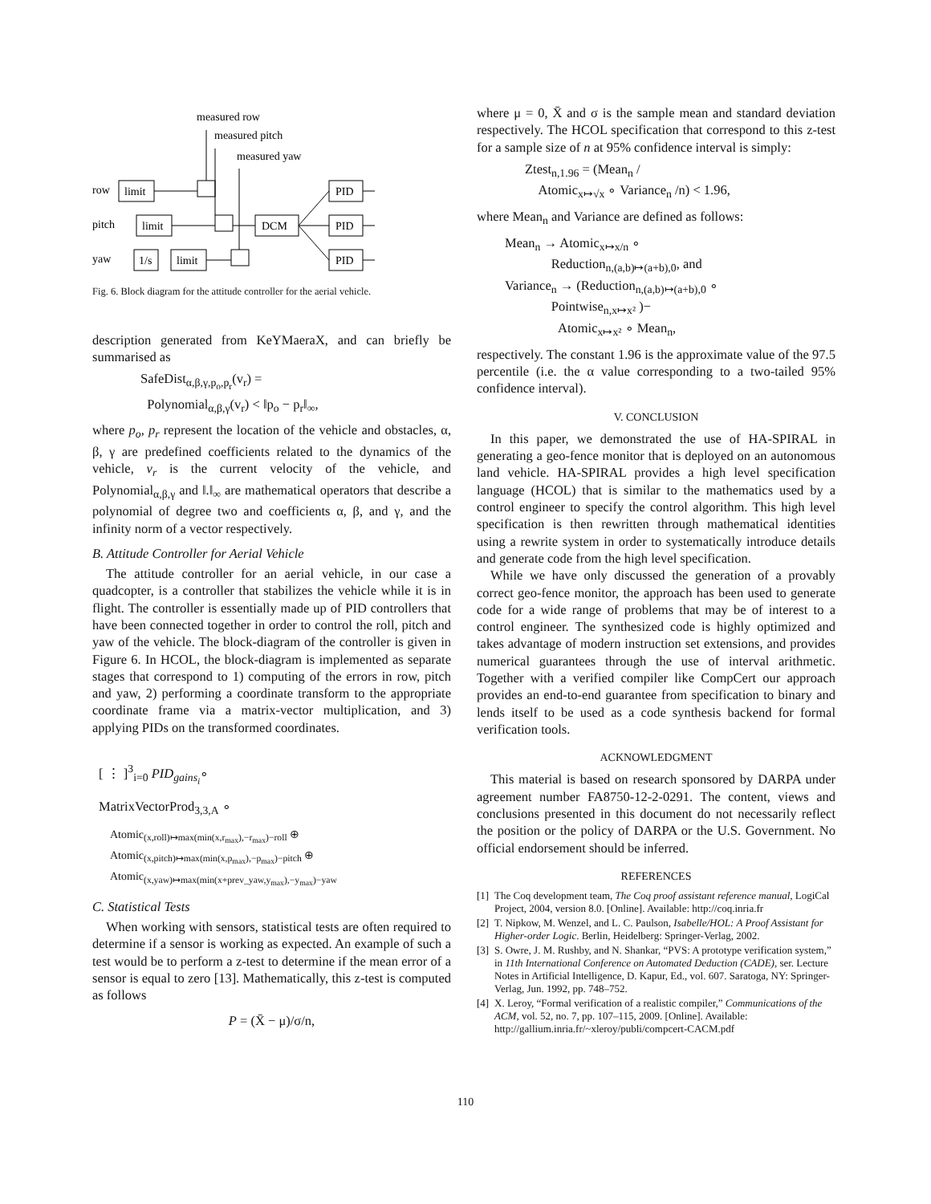measured row
measured pitch
measured yaw
row
pitch
yaw
limit
limit
1/s
limit
DCM
PID
PID
PID
Fig. 6. Block diagram for the attitude controller for the aerial vehicle.
description generated from KeYMaeraX, and can briefly be summarised as
SafeDist<sub>α,β,γ,p<sub>o</sub>,p<sub>r</sub></sub>(v<sub>r</sub>) =
Polynomial<sub>α,β,γ</sub>(v<sub>r</sub>) < ‖p<sub>o</sub> − p<sub>r</sub>‖<sub>∞</sub>,
where p<sub>o</sub>, p<sub>r</sub> represent the location of the vehicle and obstacles, α, β, γ are predefined coefficients related to the dynamics of the vehicle, v<sub>r</sub> is the current velocity of the vehicle, and Polynomial<sub>α,β,γ</sub> and ‖.‖<sub>∞</sub> are mathematical operators that describe a polynomial of degree two and coefficients α, β, and γ, and the infinity norm of a vector respectively.
B. Attitude Controller for Aerial Vehicle
The attitude controller for an aerial vehicle, in our case a quadcopter, is a controller that stabilizes the vehicle while it is in flight. The controller is essentially made up of PID controllers that have been connected together in order to control the roll, pitch and yaw of the vehicle. The block-diagram of the controller is given in Figure 6. In HCOL, the block-diagram is implemented as separate stages that correspond to 1) computing of the errors in row, pitch and yaw, 2) performing a coordinate transform to the appropriate coordinate frame via a matrix-vector multiplication, and 3) applying PIDs on the transformed coordinates.
[ ⋮ ]<sup>3</sup><sub>i=0</sub> PID<sub>gains<sub>i</sub></sub>∘
MatrixVectorProd<sub>3,3,A</sub> ∘
Atomic<sub>(x,roll)↦max(min(x,r<sub>max</sub>),−r<sub>max</sub>)−roll</sub> ⊕
Atomic<sub>(x,pitch)↦max(min(x,p<sub>max</sub>),−p<sub>max</sub>)−pitch</sub> ⊕
Atomic<sub>(x,yaw)↦max(min(x+prev_yaw,y<sub>max</sub>),−y<sub>max</sub>)−yaw</sub>
C. Statistical Tests
When working with sensors, statistical tests are often required to determine if a sensor is working as expected. An example of such a test would be to perform a z-test to determine if the mean error of a sensor is equal to zero [13]. Mathematically, this z-test is computed as follows
P = (X̄ − μ)/σ/n,
where μ = 0, X̄ and σ is the sample mean and standard deviation respectively. The HCOL specification that correspond to this z-test for a sample size of n at 95% confidence interval is simply:
Ztest<sub>n,1.96</sub> = (Mean<sub>n</sub> /
Atomic<sub>x↦√x</sub> ∘ Variance<sub>n</sub> /n) < 1.96,
where Mean<sub>n</sub> and Variance are defined as follows:
Mean<sub>n</sub> → Atomic<sub>x↦x/n</sub> ∘
Reduction<sub>n,(a,b)↦(a+b),0</sub>, and
Variance<sub>n</sub> → (Reduction<sub>n,(a,b)↦(a+b),0</sub> ∘
Pointwise<sub>n,x↦x²</sub> )−
Atomic<sub>x↦x²</sub> ∘ Mean<sub>n</sub>,
respectively. The constant 1.96 is the approximate value of the 97.5 percentile (i.e. the α value corresponding to a two-tailed 95% confidence interval).
V. CONCLUSION
In this paper, we demonstrated the use of HA-SPIRAL in generating a geo-fence monitor that is deployed on an autonomous land vehicle. HA-SPIRAL provides a high level specification language (HCOL) that is similar to the mathematics used by a control engineer to specify the control algorithm. This high level specification is then rewritten through mathematical identities using a rewrite system in order to systematically introduce details and generate code from the high level specification.
While we have only discussed the generation of a provably correct geo-fence monitor, the approach has been used to generate code for a wide range of problems that may be of interest to a control engineer. The synthesized code is highly optimized and takes advantage of modern instruction set extensions, and provides numerical guarantees through the use of interval arithmetic. Together with a verified compiler like CompCert our approach provides an end-to-end guarantee from specification to binary and lends itself to be used as a code synthesis backend for formal verification tools.
ACKNOWLEDGMENT
This material is based on research sponsored by DARPA under agreement number FA8750-12-2-0291. The content, views and conclusions presented in this document do not necessarily reflect the position or the policy of DARPA or the U.S. Government. No official endorsement should be inferred.
REFERENCES
[1] The Coq development team, The Coq proof assistant reference manual, LogiCal Project, 2004, version 8.0. [Online]. Available: http://coq.inria.fr
[2] T. Nipkow, M. Wenzel, and L. C. Paulson, Isabelle/HOL: A Proof Assistant for Higher-order Logic. Berlin, Heidelberg: Springer-Verlag, 2002.
[3] S. Owre, J. M. Rushby, and N. Shankar, “PVS: A prototype verification system,” in 11th International Conference on Automated Deduction (CADE), ser. Lecture Notes in Artificial Intelligence, D. Kapur, Ed., vol. 607. Saratoga, NY: Springer-Verlag, Jun. 1992, pp. 748–752.
[4] X. Leroy, “Formal verification of a realistic compiler,” Communications of the ACM, vol. 52, no. 7, pp. 107–115, 2009. [Online]. Available: http://gallium.inria.fr/~xleroy/publi/compcert-CACM.pdf
110